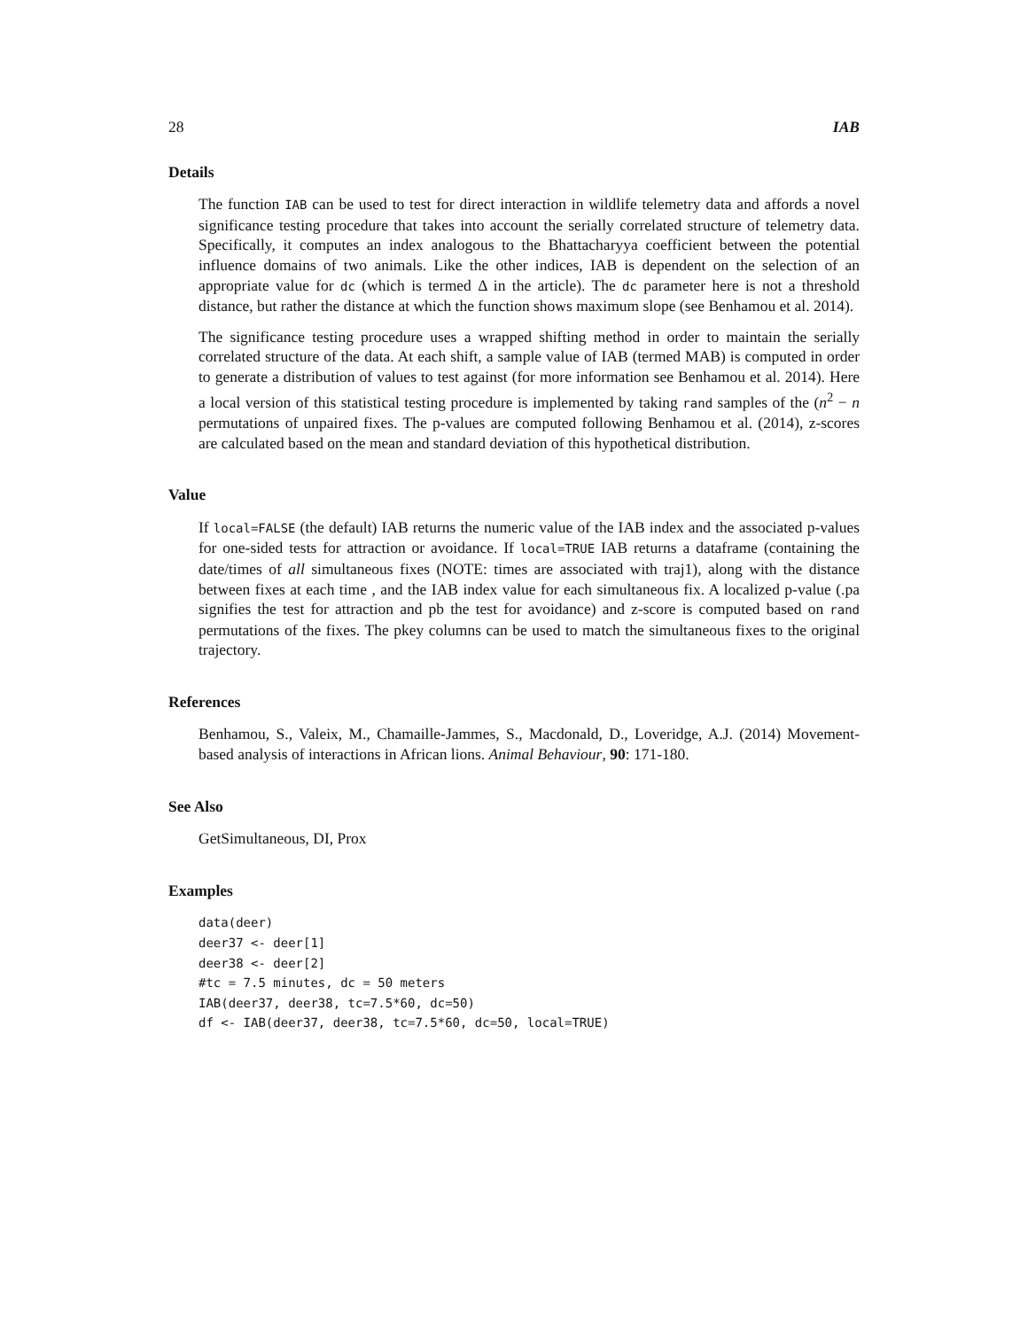28 IAB
Details
The function IAB can be used to test for direct interaction in wildlife telemetry data and affords a novel significance testing procedure that takes into account the serially correlated structure of telemetry data. Specifically, it computes an index analogous to the Bhattacharyya coefficient between the potential influence domains of two animals. Like the other indices, IAB is dependent on the selection of an appropriate value for dc (which is termed Δ in the article). The dc parameter here is not a threshold distance, but rather the distance at which the function shows maximum slope (see Benhamou et al. 2014).
The significance testing procedure uses a wrapped shifting method in order to maintain the serially correlated structure of the data. At each shift, a sample value of IAB (termed MAB) is computed in order to generate a distribution of values to test against (for more information see Benhamou et al. 2014). Here a local version of this statistical testing procedure is implemented by taking rand samples of the (n<sup>2</sup> − n permutations of unpaired fixes. The p-values are computed following Benhamou et al. (2014), z-scores are calculated based on the mean and standard deviation of this hypothetical distribution.
Value
If local=FALSE (the default) IAB returns the numeric value of the IAB index and the associated p-values for one-sided tests for attraction or avoidance. If local=TRUE IAB returns a dataframe (containing the date/times of all simultaneous fixes (NOTE: times are associated with traj1), along with the distance between fixes at each time , and the IAB index value for each simultaneous fix. A localized p-value (.pa signifies the test for attraction and pb the test for avoidance) and z-score is computed based on rand permutations of the fixes. The pkey columns can be used to match the simultaneous fixes to the original trajectory.
References
Benhamou, S., Valeix, M., Chamaille-Jammes, S., Macdonald, D., Loveridge, A.J. (2014) Movement-based analysis of interactions in African lions. Animal Behaviour, 90: 171-180.
See Also
GetSimultaneous, DI, Prox
Examples
data(deer)
deer37 <- deer[1]
deer38 <- deer[2]
#tc = 7.5 minutes, dc = 50 meters
IAB(deer37, deer38, tc=7.5*60, dc=50)
df <- IAB(deer37, deer38, tc=7.5*60, dc=50, local=TRUE)